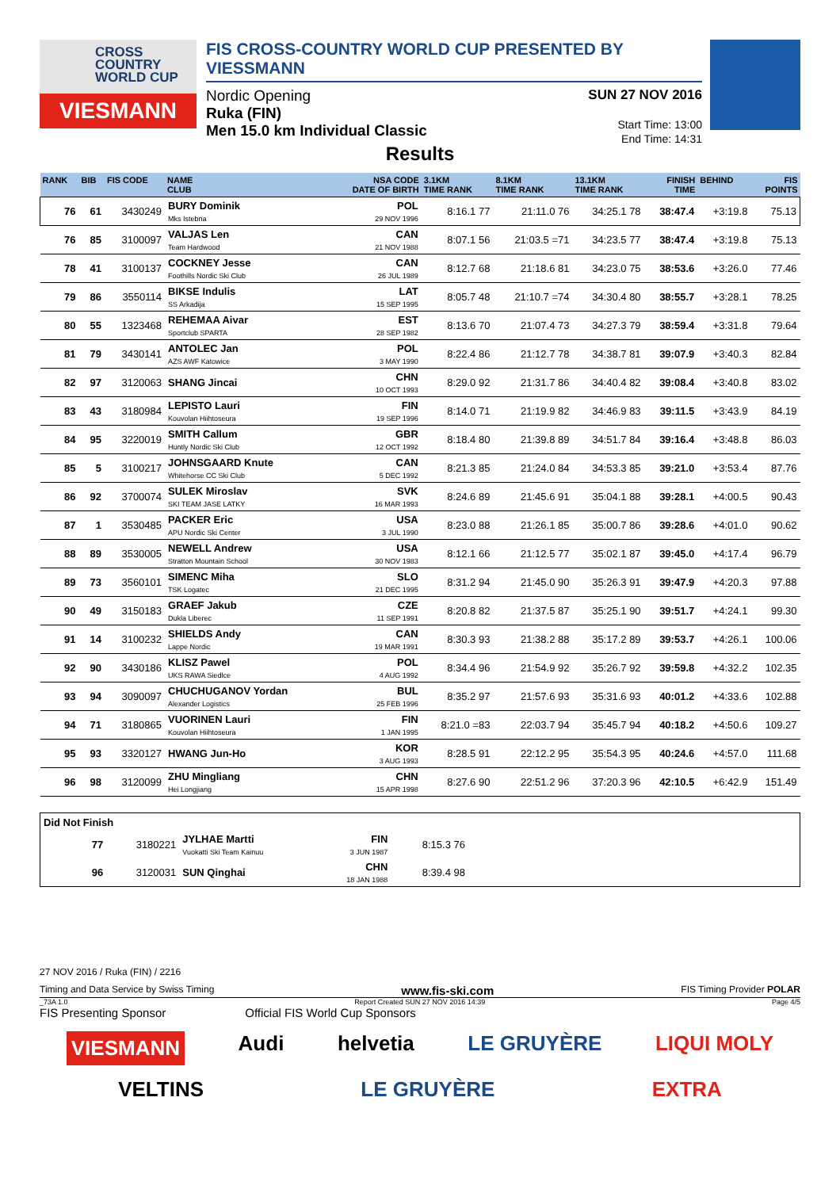CROSS
COUNTRY
WORLD CUP
VIESMANN
FIS CROSS-COUNTRY WORLD CUP PRESENTED BY VIESSMANN
Nordic Opening
Ruka (FIN)
Men 15.0 km Individual Classic
SUN 27 NOV 2016
Start Time: 13:00
End Time: 14:31
Results
| RANK | BIB | FIS CODE | NAME CLUB | NSA CODE DATE OF BIRTH | 3.1KM TIME RANK | 8.1KM TIME RANK | 13.1KM TIME RANK | FINISH TIME | BEHIND | FIS POINTS |
| --- | --- | --- | --- | --- | --- | --- | --- | --- | --- | --- |
| 76 | 61 | 3430249 | BURY Dominik Mks Istebna | POL 29 NOV 1996 | 8:16.1 77 | 21:11.0 76 | 34:25.1 78 | 38:47.4 | +3:19.8 | 75.13 |
| 76 | 85 | 3100097 | VALJAS Len Team Hardwood | CAN 21 NOV 1988 | 8:07.1 56 | 21:03.5 =71 | 34:23.5 77 | 38:47.4 | +3:19.8 | 75.13 |
| 78 | 41 | 3100137 | COCKNEY Jesse Foothills Nordic Ski Club | CAN 26 JUL 1989 | 8:12.7 68 | 21:18.6 81 | 34:23.0 75 | 38:53.6 | +3:26.0 | 77.46 |
| 79 | 86 | 3550114 | BIKSE Indulis SS Arkadija | LAT 15 SEP 1995 | 8:05.7 48 | 21:10.7 =74 | 34:30.4 80 | 38:55.7 | +3:28.1 | 78.25 |
| 80 | 55 | 1323468 | REHEMAA Aivar Sportclub SPARTA | EST 28 SEP 1982 | 8:13.6 70 | 21:07.4 73 | 34:27.3 79 | 38:59.4 | +3:31.8 | 79.64 |
| 81 | 79 | 3430141 | ANTOLEC Jan AZS AWF Katowice | POL 3 MAY 1990 | 8:22.4 86 | 21:12.7 78 | 34:38.7 81 | 39:07.9 | +3:40.3 | 82.84 |
| 82 | 97 | 3120063 | SHANG Jincai | CHN 10 OCT 1993 | 8:29.0 92 | 21:31.7 86 | 34:40.4 82 | 39:08.4 | +3:40.8 | 83.02 |
| 83 | 43 | 3180984 | LEPISTO Lauri Kouvolan Hiihtoseura | FIN 19 SEP 1996 | 8:14.0 71 | 21:19.9 82 | 34:46.9 83 | 39:11.5 | +3:43.9 | 84.19 |
| 84 | 95 | 3220019 | SMITH Callum Huntly Nordic Ski Club | GBR 12 OCT 1992 | 8:18.4 80 | 21:39.8 89 | 34:51.7 84 | 39:16.4 | +3:48.8 | 86.03 |
| 85 | 5 | 3100217 | JOHNSGAARD Knute Whitehorse CC Ski Club | CAN 5 DEC 1992 | 8:21.3 85 | 21:24.0 84 | 34:53.3 85 | 39:21.0 | +3:53.4 | 87.76 |
| 86 | 92 | 3700074 | SULEK Miroslav SKI TEAM JASE LATKY | SVK 16 MAR 1993 | 8:24.6 89 | 21:45.6 91 | 35:04.1 88 | 39:28.1 | +4:00.5 | 90.43 |
| 87 | 1 | 3530485 | PACKER Eric APU Nordic Ski Center | USA 3 JUL 1990 | 8:23.0 88 | 21:26.1 85 | 35:00.7 86 | 39:28.6 | +4:01.0 | 90.62 |
| 88 | 89 | 3530005 | NEWELL Andrew Stratton Mountain School | USA 30 NOV 1983 | 8:12.1 66 | 21:12.5 77 | 35:02.1 87 | 39:45.0 | +4:17.4 | 96.79 |
| 89 | 73 | 3560101 | SIMENC Miha TSK Logatec | SLO 21 DEC 1995 | 8:31.2 94 | 21:45.0 90 | 35:26.3 91 | 39:47.9 | +4:20.3 | 97.88 |
| 90 | 49 | 3150183 | GRAEF Jakub Dukla Liberec | CZE 11 SEP 1991 | 8:20.8 82 | 21:37.5 87 | 35:25.1 90 | 39:51.7 | +4:24.1 | 99.30 |
| 91 | 14 | 3100232 | SHIELDS Andy Lappe Nordic | CAN 19 MAR 1991 | 8:30.3 93 | 21:38.2 88 | 35:17.2 89 | 39:53.7 | +4:26.1 | 100.06 |
| 92 | 90 | 3430186 | KLISZ Pawel UKS RAWA Siedlce | POL 4 AUG 1992 | 8:34.4 96 | 21:54.9 92 | 35:26.7 92 | 39:59.8 | +4:32.2 | 102.35 |
| 93 | 94 | 3090097 | CHUCHUGANOV Yordan Alexander Logistics | BUL 25 FEB 1996 | 8:35.2 97 | 21:57.6 93 | 35:31.6 93 | 40:01.2 | +4:33.6 | 102.88 |
| 94 | 71 | 3180865 | VUORINEN Lauri Kouvolan Hiihtoseura | FIN 1 JAN 1995 | 8:21.0 =83 | 22:03.7 94 | 35:45.7 94 | 40:18.2 | +4:50.6 | 109.27 |
| 95 | 93 | 3320127 | HWANG Jun-Ho | KOR 3 AUG 1993 | 8:28.5 91 | 22:12.2 95 | 35:54.3 95 | 40:24.6 | +4:57.0 | 111.68 |
| 96 | 98 | 3120099 | ZHU Mingliang Hei Longjiang | CHN 15 APR 1998 | 8:27.6 90 | 22:51.2 96 | 37:20.3 96 | 42:10.5 | +6:42.9 | 151.49 |
| Did Not Finish | | | | | | |
| | 77 | 3180221 | JYLHAE Martti Vuokatti Ski Team Kainuu | FIN 3 JUN 1987 | 8:15.3 76 | |
| | 96 | 3120031 | SUN Qinghai | CHN 18 JAN 1988 | 8:39.4 98 | |
27 NOV 2016 / Ruka (FIN) / 2216
Timing and Data Service by Swiss Timing www.fis-ski.com FIS Timing Provider POLAR
_73A 1.0 Report Created SUN 27 NOV 2016 14:39 Page 4/5
FIS Presenting Sponsor Official FIS World Cup Sponsors
VIESMANN Audi helvetia LE GRUYÈRE LIQUI MOLY
VELTINS LE GRUYÈRE EXTRA